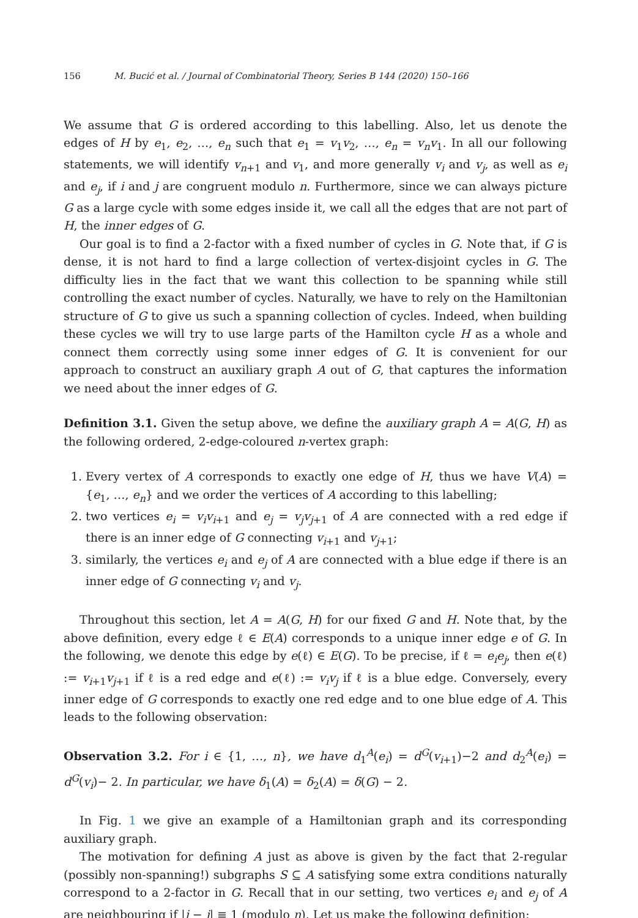156 M. Bucić et al. / Journal of Combinatorial Theory, Series B 144 (2020) 150–166
We assume that G is ordered according to this labelling. Also, let us denote the edges of H by e<sub>1</sub>, e<sub>2</sub>, …, e<sub>n</sub> such that e<sub>1</sub> = v<sub>1</sub>v<sub>2</sub>, …, e<sub>n</sub> = v<sub>n</sub>v<sub>1</sub>. In all our following statements, we will identify v<sub>n+1</sub> and v<sub>1</sub>, and more generally v<sub>i</sub> and v<sub>j</sub>, as well as e<sub>i</sub> and e<sub>j</sub>, if i and j are congruent modulo n. Furthermore, since we can always picture G as a large cycle with some edges inside it, we call all the edges that are not part of H, the inner edges of G.
Our goal is to find a 2-factor with a fixed number of cycles in G. Note that, if G is dense, it is not hard to find a large collection of vertex-disjoint cycles in G. The difficulty lies in the fact that we want this collection to be spanning while still controlling the exact number of cycles. Naturally, we have to rely on the Hamiltonian structure of G to give us such a spanning collection of cycles. Indeed, when building these cycles we will try to use large parts of the Hamilton cycle H as a whole and connect them correctly using some inner edges of G. It is convenient for our approach to construct an auxiliary graph A out of G, that captures the information we need about the inner edges of G.
Definition 3.1. Given the setup above, we define the auxiliary graph A = A(G, H) as the following ordered, 2-edge-coloured n-vertex graph:
1. Every vertex of A corresponds to exactly one edge of H, thus we have V(A) = {e<sub>1</sub>, …, e<sub>n</sub>} and we order the vertices of A according to this labelling;
2. two vertices e<sub>i</sub> = v<sub>i</sub>v<sub>i+1</sub> and e<sub>j</sub> = v<sub>j</sub>v<sub>j+1</sub> of A are connected with a red edge if there is an inner edge of G connecting v<sub>i+1</sub> and v<sub>j+1</sub>;
3. similarly, the vertices e<sub>i</sub> and e<sub>j</sub> of A are connected with a blue edge if there is an inner edge of G connecting v<sub>i</sub> and v<sub>j</sub>.
Throughout this section, let A = A(G, H) for our fixed G and H. Note that, by the above definition, every edge ℓ ∈ E(A) corresponds to a unique inner edge e of G. In the following, we denote this edge by e(ℓ) ∈ E(G). To be precise, if ℓ = e<sub>i</sub>e<sub>j</sub>, then e(ℓ) := v<sub>i+1</sub>v<sub>j+1</sub> if ℓ is a red edge and e(ℓ) := v<sub>i</sub>v<sub>j</sub> if ℓ is a blue edge. Conversely, every inner edge of G corresponds to exactly one red edge and to one blue edge of A. This leads to the following observation:
Observation 3.2. For i ∈ {1, …, n}, we have d<sub>1</sub><sup>A</sup>(e<sub>i</sub>) = d<sup>G</sup>(v<sub>i+1</sub>)−2 and d<sub>2</sub><sup>A</sup>(e<sub>i</sub>) = d<sup>G</sup>(v<sub>i</sub>)− 2. In particular, we have δ<sub>1</sub>(A) = δ<sub>2</sub>(A) = δ(G) − 2.
In Fig. 1 we give an example of a Hamiltonian graph and its corresponding auxiliary graph.
The motivation for defining A just as above is given by the fact that 2-regular (possibly non-spanning!) subgraphs S ⊆ A satisfying some extra conditions naturally correspond to a 2-factor in G. Recall that in our setting, two vertices e<sub>i</sub> and e<sub>j</sub> of A are neighbouring if |i − j| ≡ 1 (modulo n). Let us make the following definition: